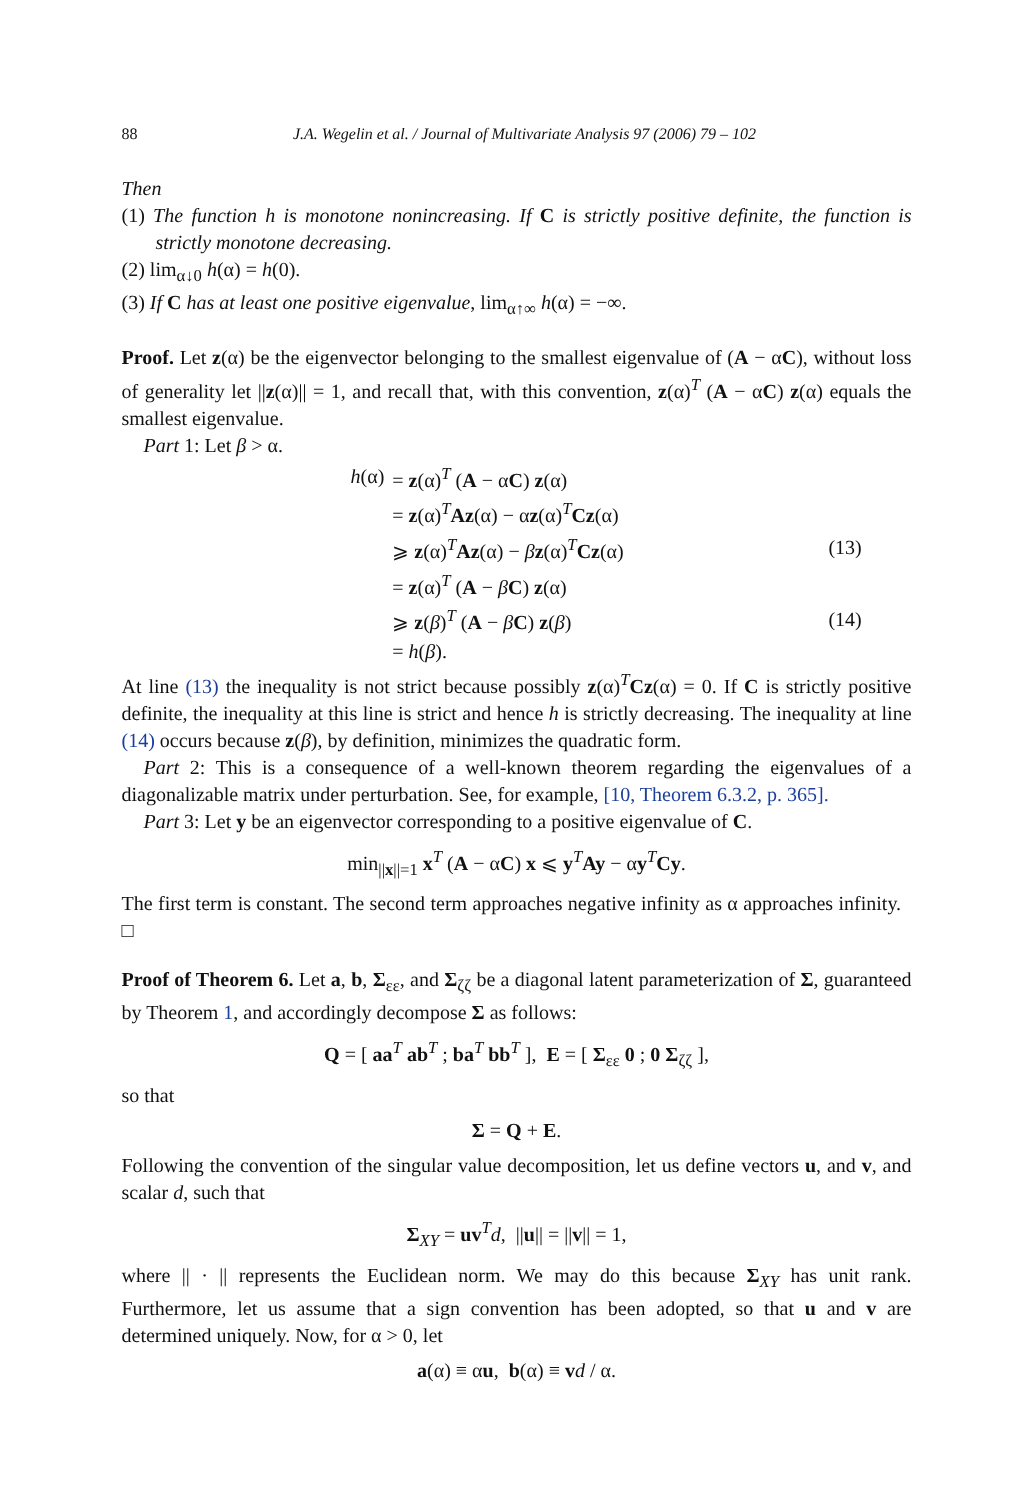88 J.A. Wegelin et al. / Journal of Multivariate Analysis 97 (2006) 79 – 102
Then
(1) The function h is monotone nonincreasing. If C is strictly positive definite, the function is strictly monotone decreasing.
(2) lim<sub>α↓0</sub> h(α) = h(0).
(3) If C has at least one positive eigenvalue, lim<sub>α↑∞</sub> h(α) = −∞.
Proof. Let z(α) be the eigenvector belonging to the smallest eigenvalue of (A − αC), without loss of generality let ||z(α)|| = 1, and recall that, with this convention, z(α)<sup>T</sup> (A − αC) z(α) equals the smallest eigenvalue.
Part 1: Let β > α.
| h (α) | = z (α)<sup>T</sup> ( A − α C ) z (α) | |
| | = z (α)<sup>T</sup> Az (α) − α z (α)<sup>T</sup> Cz (α) | |
| | ⩾ z (α)<sup>T</sup> Az (α) − β z (α)<sup>T</sup> Cz (α) | (13) |
| | = z (α)<sup>T</sup> ( A − β C ) z (α) | |
| | ⩾ z ( β )<sup>T</sup> ( A − β C ) z ( β ) | (14) |
| | = h ( β ). | |
At line (13) the inequality is not strict because possibly z(α)<sup>T</sup>Cz(α) = 0. If C is strictly positive definite, the inequality at this line is strict and hence h is strictly decreasing. The inequality at line (14) occurs because z(β), by definition, minimizes the quadratic form.
Part 2: This is a consequence of a well-known theorem regarding the eigenvalues of a diagonalizable matrix under perturbation. See, for example, [10, Theorem 6.3.2, p. 365].
Part 3: Let y be an eigenvector corresponding to a positive eigenvalue of C.
min<sub>||x||=1</sub> x<sup>T</sup> (A − αC) x ⩽ y<sup>T</sup>Ay − αy<sup>T</sup>Cy.
The first term is constant. The second term approaches negative infinity as α approaches infinity. □
Proof of Theorem 6. Let a, b, Σ<sub>εε</sub>, and Σ<sub>ζζ</sub> be a diagonal latent parameterization of Σ, guaranteed by Theorem 1, and accordingly decompose Σ as follows:
Q = [ aa<sup>T</sup> ab<sup>T</sup> ; ba<sup>T</sup> bb<sup>T</sup> ], E = [ Σ<sub>εε</sub> 0 ; 0 Σ<sub>ζζ</sub> ],
so that
Σ = Q + E.
Following the convention of the singular value decomposition, let us define vectors u, and v, and scalar d, such that
Σ<sub>XY</sub> = uv<sup>T</sup>d, ||u|| = ||v|| = 1,
where || · || represents the Euclidean norm. We may do this because Σ<sub>XY</sub> has unit rank. Furthermore, let us assume that a sign convention has been adopted, so that u and v are determined uniquely. Now, for α > 0, let
a(α) ≡ αu, b(α) ≡ vd / α.